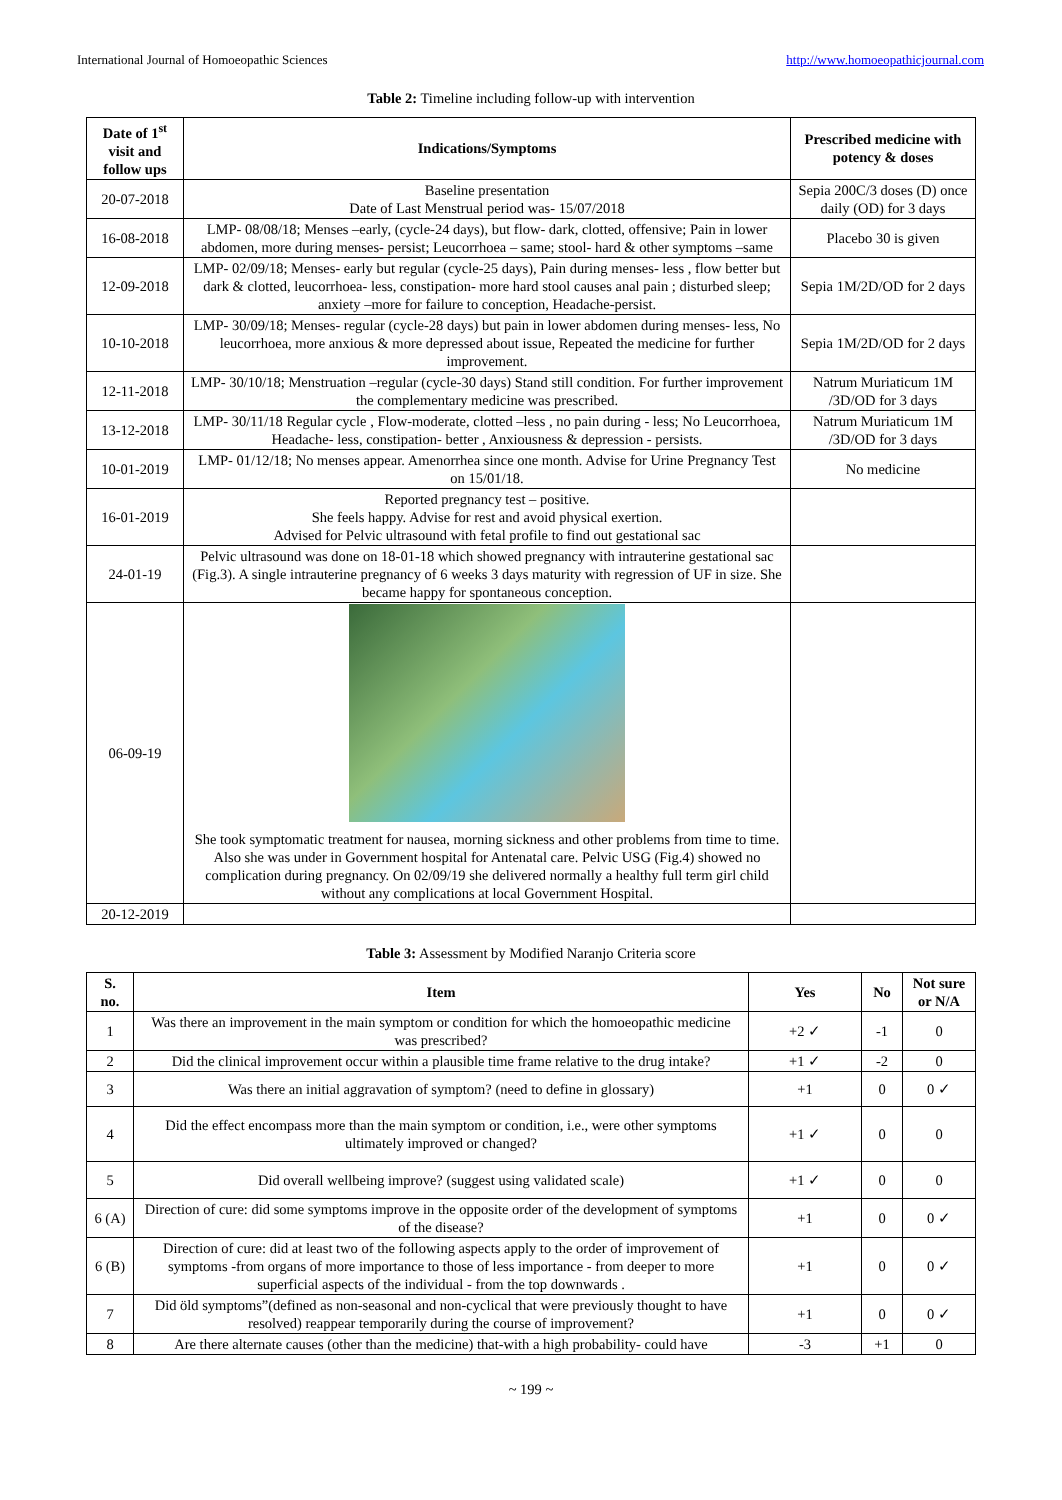International Journal of Homoeopathic Sciences http://www.homoeopathicjournal.com
Table 2: Timeline including follow-up with intervention
| Date of 1<sup>st</sup> visit and follow ups | Indications/Symptoms | Prescribed medicine with potency & doses |
| --- | --- | --- |
| 20-07-2018 | Baseline presentation Date of Last Menstrual period was- 15/07/2018 | Sepia 200C/3 doses (D) once daily (OD) for 3 days |
| 16-08-2018 | LMP- 08/08/18; Menses –early, (cycle-24 days), but flow- dark, clotted, offensive; Pain in lower abdomen, more during menses- persist; Leucorrhoea – same; stool- hard & other symptoms –same | Placebo 30 is given |
| 12-09-2018 | LMP- 02/09/18; Menses- early but regular (cycle-25 days), Pain during menses- less , flow better but dark & clotted, leucorrhoea- less, constipation- more hard stool causes anal pain ; disturbed sleep; anxiety –more for failure to conception, Headache-persist. | Sepia 1M/2D/OD for 2 days |
| 10-10-2018 | LMP- 30/09/18; Menses- regular (cycle-28 days) but pain in lower abdomen during menses- less, No leucorrhoea, more anxious & more depressed about issue, Repeated the medicine for further improvement. | Sepia 1M/2D/OD for 2 days |
| 12-11-2018 | LMP- 30/10/18; Menstruation –regular (cycle-30 days) Stand still condition. For further improvement the complementary medicine was prescribed. | Natrum Muriaticum 1M /3D/OD for 3 days |
| 13-12-2018 | LMP- 30/11/18 Regular cycle , Flow-moderate, clotted –less , no pain during - less; No Leucorrhoea, Headache- less, constipation- better , Anxiousness & depression - persists. | Natrum Muriaticum 1M /3D/OD for 3 days |
| 10-01-2019 | LMP- 01/12/18; No menses appear. Amenorrhea since one month. Advise for Urine Pregnancy Test on 15/01/18. | No medicine |
| 16-01-2019 | Reported pregnancy test – positive. She feels happy. Advise for rest and avoid physical exertion. Advised for Pelvic ultrasound with fetal profile to find out gestational sac | |
| 24-01-19 | Pelvic ultrasound was done on 18-01-18 which showed pregnancy with intrauterine gestational sac (Fig.3). A single intrauterine pregnancy of 6 weeks 3 days maturity with regression of UF in size. She became happy for spontaneous conception. | |
| 06-09-19 | She took symptomatic treatment for nausea, morning sickness and other problems from time to time. Also she was under in Government hospital for Antenatal care. Pelvic USG (Fig.4) showed no complication during pregnancy. On 02/09/19 she delivered normally a healthy full term girl child without any complications at local Government Hospital. | |
| 20-12-2019 | | |
Table 3: Assessment by Modified Naranjo Criteria score
| S. no. | Item | Yes | No | Not sure or N/A |
| --- | --- | --- | --- | --- |
| 1 | Was there an improvement in the main symptom or condition for which the homoeopathic medicine was prescribed? | +2 ✓ | -1 | 0 |
| 2 | Did the clinical improvement occur within a plausible time frame relative to the drug intake? | +1 ✓ | -2 | 0 |
| 3 | Was there an initial aggravation of symptom? (need to define in glossary) | +1 | 0 | 0 ✓ |
| 4 | Did the effect encompass more than the main symptom or condition, i.e., were other symptoms ultimately improved or changed? | +1 ✓ | 0 | 0 |
| 5 | Did overall wellbeing improve? (suggest using validated scale) | +1 ✓ | 0 | 0 |
| 6 (A) | Direction of cure: did some symptoms improve in the opposite order of the development of symptoms of the disease? | +1 | 0 | 0 ✓ |
| 6 (B) | Direction of cure: did at least two of the following aspects apply to the order of improvement of symptoms -from organs of more importance to those of less importance - from deeper to more superficial aspects of the individual - from the top downwards . | +1 | 0 | 0 ✓ |
| 7 | Did öld symptoms”(defined as non-seasonal and non-cyclical that were previously thought to have resolved) reappear temporarily during the course of improvement? | +1 | 0 | 0 ✓ |
| 8 | Are there alternate causes (other than the medicine) that-with a high probability- could have | -3 | +1 | 0 |
~ 199 ~